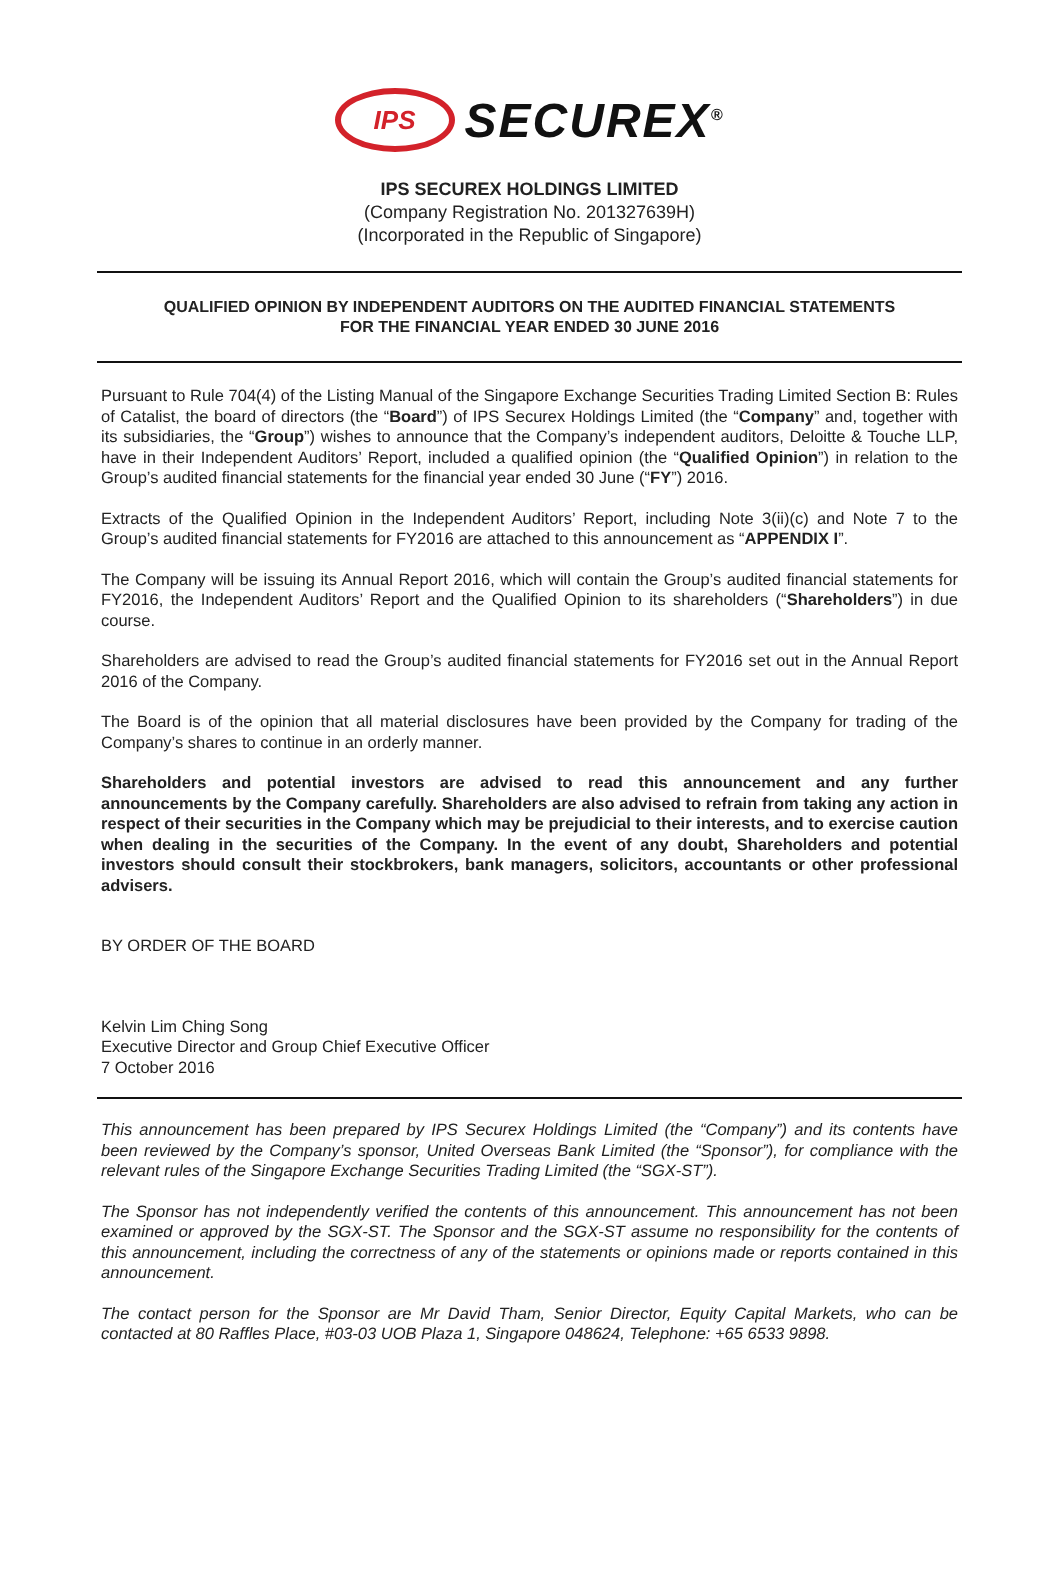IPS
SECUREX<sup>®</sup>
IPS SECUREX HOLDINGS LIMITED
(Company Registration No. 201327639H)
(Incorporated in the Republic of Singapore)
QUALIFIED OPINION BY INDEPENDENT AUDITORS ON THE AUDITED FINANCIAL STATEMENTS
FOR THE FINANCIAL YEAR ENDED 30 JUNE 2016
Pursuant to Rule 704(4) of the Listing Manual of the Singapore Exchange Securities Trading Limited Section B: Rules of Catalist, the board of directors (the “Board”) of IPS Securex Holdings Limited (the “Company” and, together with its subsidiaries, the “Group”) wishes to announce that the Company’s independent auditors, Deloitte & Touche LLP, have in their Independent Auditors’ Report, included a qualified opinion (the “Qualified Opinion”) in relation to the Group’s audited financial statements for the financial year ended 30 June (“FY”) 2016.
Extracts of the Qualified Opinion in the Independent Auditors’ Report, including Note 3(ii)(c) and Note 7 to the Group’s audited financial statements for FY2016 are attached to this announcement as “APPENDIX I”.
The Company will be issuing its Annual Report 2016, which will contain the Group’s audited financial statements for FY2016, the Independent Auditors’ Report and the Qualified Opinion to its shareholders (“Shareholders”) in due course.
Shareholders are advised to read the Group’s audited financial statements for FY2016 set out in the Annual Report 2016 of the Company.
The Board is of the opinion that all material disclosures have been provided by the Company for trading of the Company’s shares to continue in an orderly manner.
Shareholders and potential investors are advised to read this announcement and any further announcements by the Company carefully. Shareholders are also advised to refrain from taking any action in respect of their securities in the Company which may be prejudicial to their interests, and to exercise caution when dealing in the securities of the Company. In the event of any doubt, Shareholders and potential investors should consult their stockbrokers, bank managers, solicitors, accountants or other professional advisers.
BY ORDER OF THE BOARD
Kelvin Lim Ching Song
Executive Director and Group Chief Executive Officer
7 October 2016
This announcement has been prepared by IPS Securex Holdings Limited (the “Company”) and its contents have been reviewed by the Company’s sponsor, United Overseas Bank Limited (the “Sponsor”), for compliance with the relevant rules of the Singapore Exchange Securities Trading Limited (the “SGX-ST”).
The Sponsor has not independently verified the contents of this announcement. This announcement has not been examined or approved by the SGX-ST. The Sponsor and the SGX-ST assume no responsibility for the contents of this announcement, including the correctness of any of the statements or opinions made or reports contained in this announcement.
The contact person for the Sponsor are Mr David Tham, Senior Director, Equity Capital Markets, who can be contacted at 80 Raffles Place, #03-03 UOB Plaza 1, Singapore 048624, Telephone: +65 6533 9898.